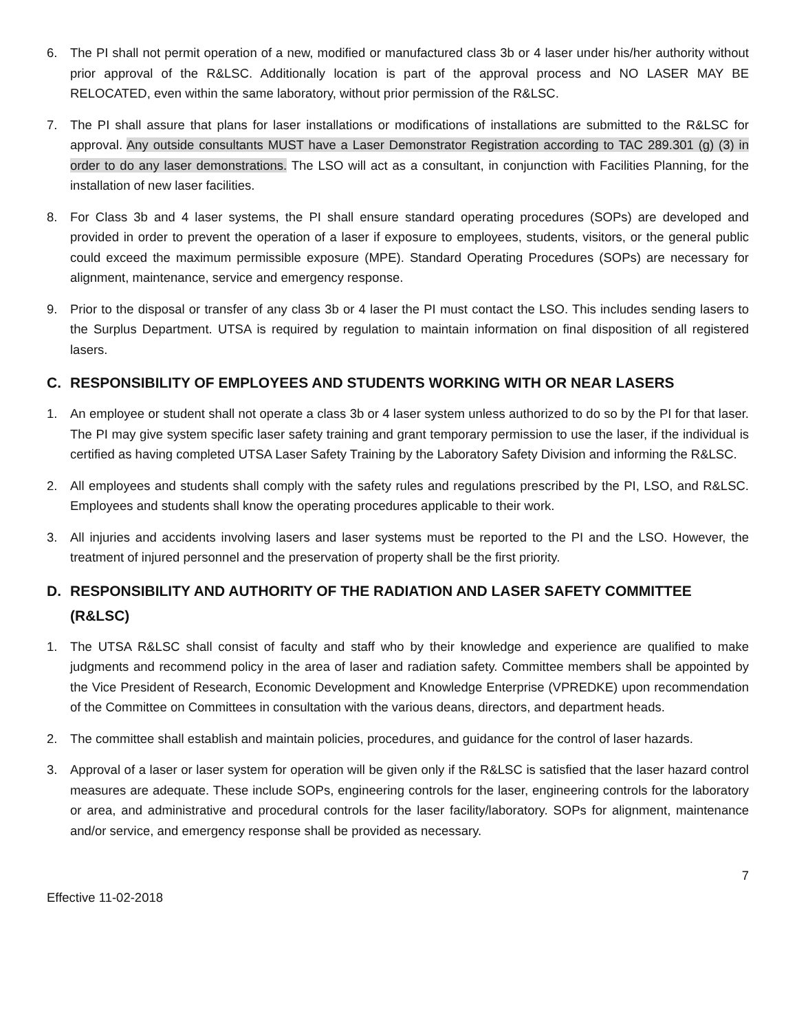6. The PI shall not permit operation of a new, modified or manufactured class 3b or 4 laser under his/her authority without prior approval of the R&LSC. Additionally location is part of the approval process and NO LASER MAY BE RELOCATED, even within the same laboratory, without prior permission of the R&LSC.
7. The PI shall assure that plans for laser installations or modifications of installations are submitted to the R&LSC for approval. Any outside consultants MUST have a Laser Demonstrator Registration according to TAC 289.301 (g) (3) in order to do any laser demonstrations. The LSO will act as a consultant, in conjunction with Facilities Planning, for the installation of new laser facilities.
8. For Class 3b and 4 laser systems, the PI shall ensure standard operating procedures (SOPs) are developed and provided in order to prevent the operation of a laser if exposure to employees, students, visitors, or the general public could exceed the maximum permissible exposure (MPE). Standard Operating Procedures (SOPs) are necessary for alignment, maintenance, service and emergency response.
9. Prior to the disposal or transfer of any class 3b or 4 laser the PI must contact the LSO. This includes sending lasers to the Surplus Department. UTSA is required by regulation to maintain information on final disposition of all registered lasers.
C. RESPONSIBILITY OF EMPLOYEES AND STUDENTS WORKING WITH OR NEAR LASERS
1. An employee or student shall not operate a class 3b or 4 laser system unless authorized to do so by the PI for that laser. The PI may give system specific laser safety training and grant temporary permission to use the laser, if the individual is certified as having completed UTSA Laser Safety Training by the Laboratory Safety Division and informing the R&LSC.
2. All employees and students shall comply with the safety rules and regulations prescribed by the PI, LSO, and R&LSC. Employees and students shall know the operating procedures applicable to their work.
3. All injuries and accidents involving lasers and laser systems must be reported to the PI and the LSO. However, the treatment of injured personnel and the preservation of property shall be the first priority.
D. RESPONSIBILITY AND AUTHORITY OF THE RADIATION AND LASER SAFETY COMMITTEE (R&LSC)
1. The UTSA R&LSC shall consist of faculty and staff who by their knowledge and experience are qualified to make judgments and recommend policy in the area of laser and radiation safety. Committee members shall be appointed by the Vice President of Research, Economic Development and Knowledge Enterprise (VPREDKE) upon recommendation of the Committee on Committees in consultation with the various deans, directors, and department heads.
2. The committee shall establish and maintain policies, procedures, and guidance for the control of laser hazards.
3. Approval of a laser or laser system for operation will be given only if the R&LSC is satisfied that the laser hazard control measures are adequate. These include SOPs, engineering controls for the laser, engineering controls for the laboratory or area, and administrative and procedural controls for the laser facility/laboratory. SOPs for alignment, maintenance and/or service, and emergency response shall be provided as necessary.
7
Effective 11-02-2018